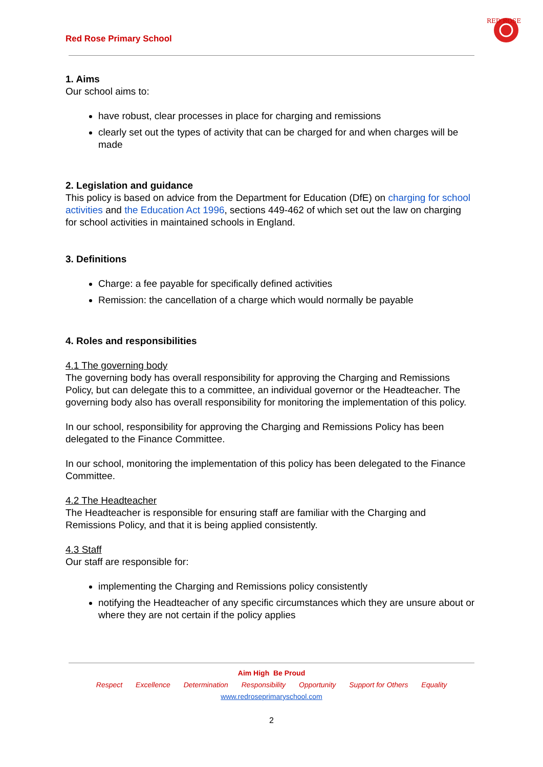Red Rose Primary School
RED ROSE
1. Aims
Our school aims to:
have robust, clear processes in place for charging and remissions
clearly set out the types of activity that can be charged for and when charges will be made
2. Legislation and guidance
This policy is based on advice from the Department for Education (DfE) on charging for school activities and the Education Act 1996, sections 449-462 of which set out the law on charging for school activities in maintained schools in England.
3. Definitions
Charge: a fee payable for specifically defined activities
Remission: the cancellation of a charge which would normally be payable
4. Roles and responsibilities
4.1 The governing body
The governing body has overall responsibility for approving the Charging and Remissions Policy, but can delegate this to a committee, an individual governor or the Headteacher. The governing body also has overall responsibility for monitoring the implementation of this policy.
In our school, responsibility for approving the Charging and Remissions Policy has been delegated to the Finance Committee.
In our school, monitoring the implementation of this policy has been delegated to the Finance Committee.
4.2 The Headteacher
The Headteacher is responsible for ensuring staff are familiar with the Charging and Remissions Policy, and that it is being applied consistently.
4.3 Staff
Our staff are responsible for:
implementing the Charging and Remissions policy consistently
notifying the Headteacher of any specific circumstances which they are unsure about or where they are not certain if the policy applies
Aim High Be Proud
Respect Excellence Determination Responsibility Opportunity Support for Others Equality
www.redroseprimaryschool.com
2